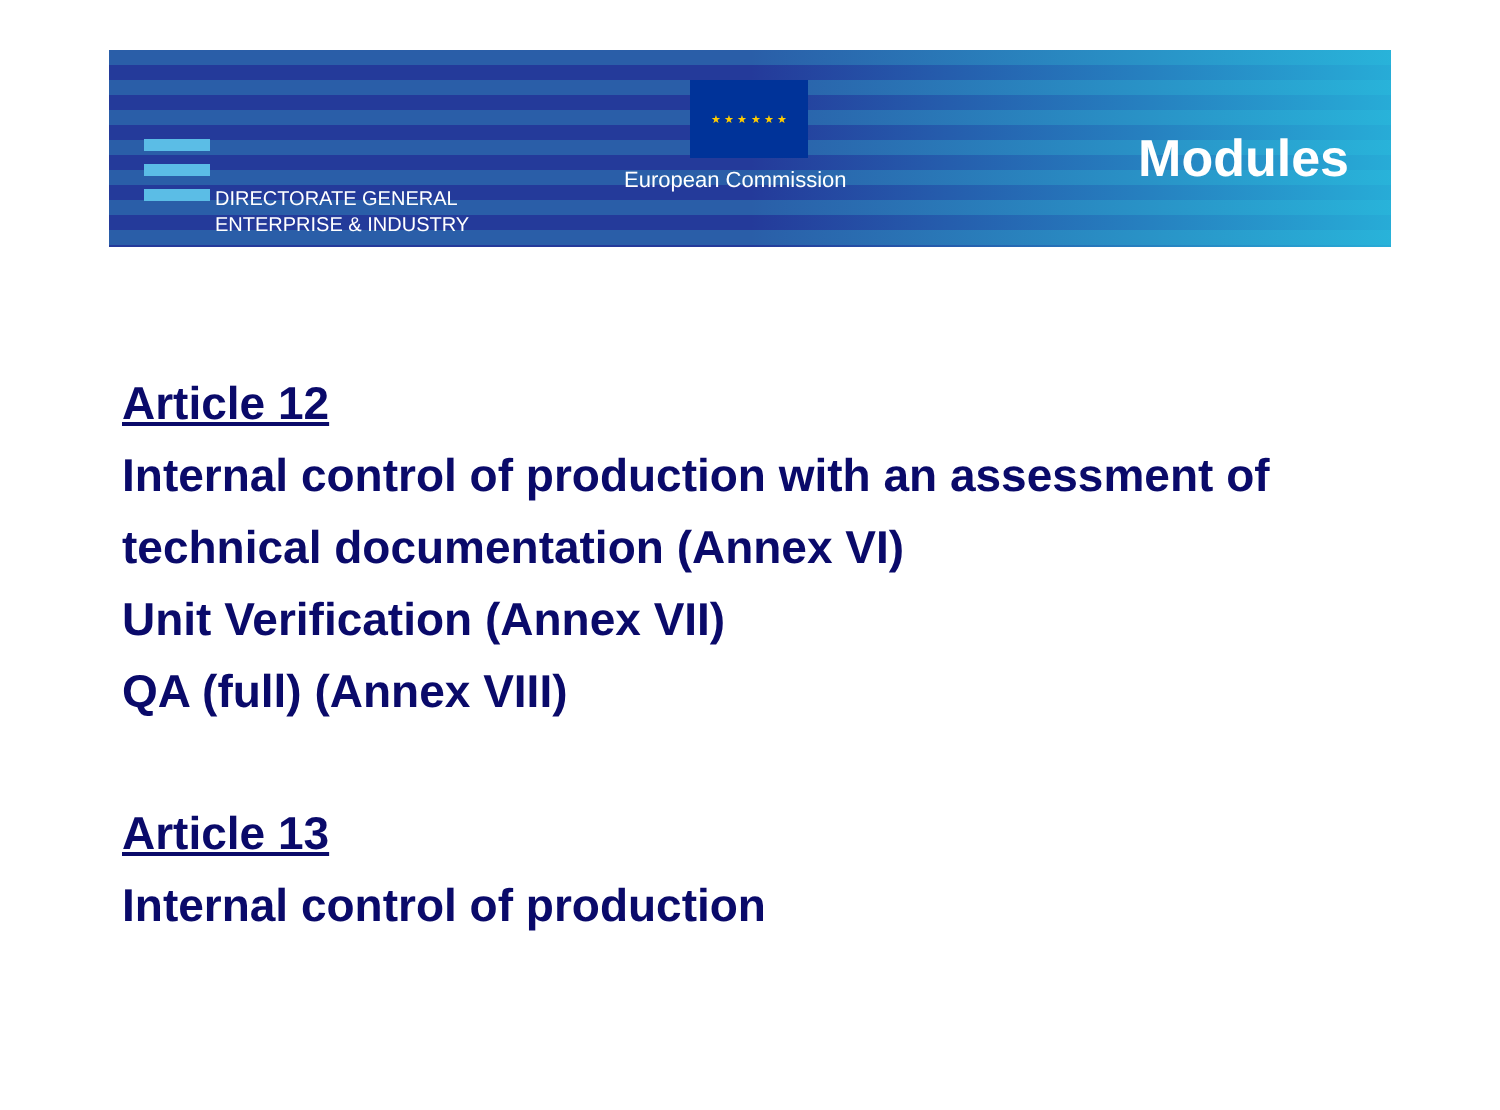DIRECTORATE GENERAL
ENTERPRISE & INDUSTRY
★ ★ ★ ★ ★ ★
European Commission Modules
Article 12
Internal control of production with an assessment of
technical documentation (Annex VI)
Unit Verification (Annex VII)
QA (full) (Annex VIII)
Article 13
Internal control of production